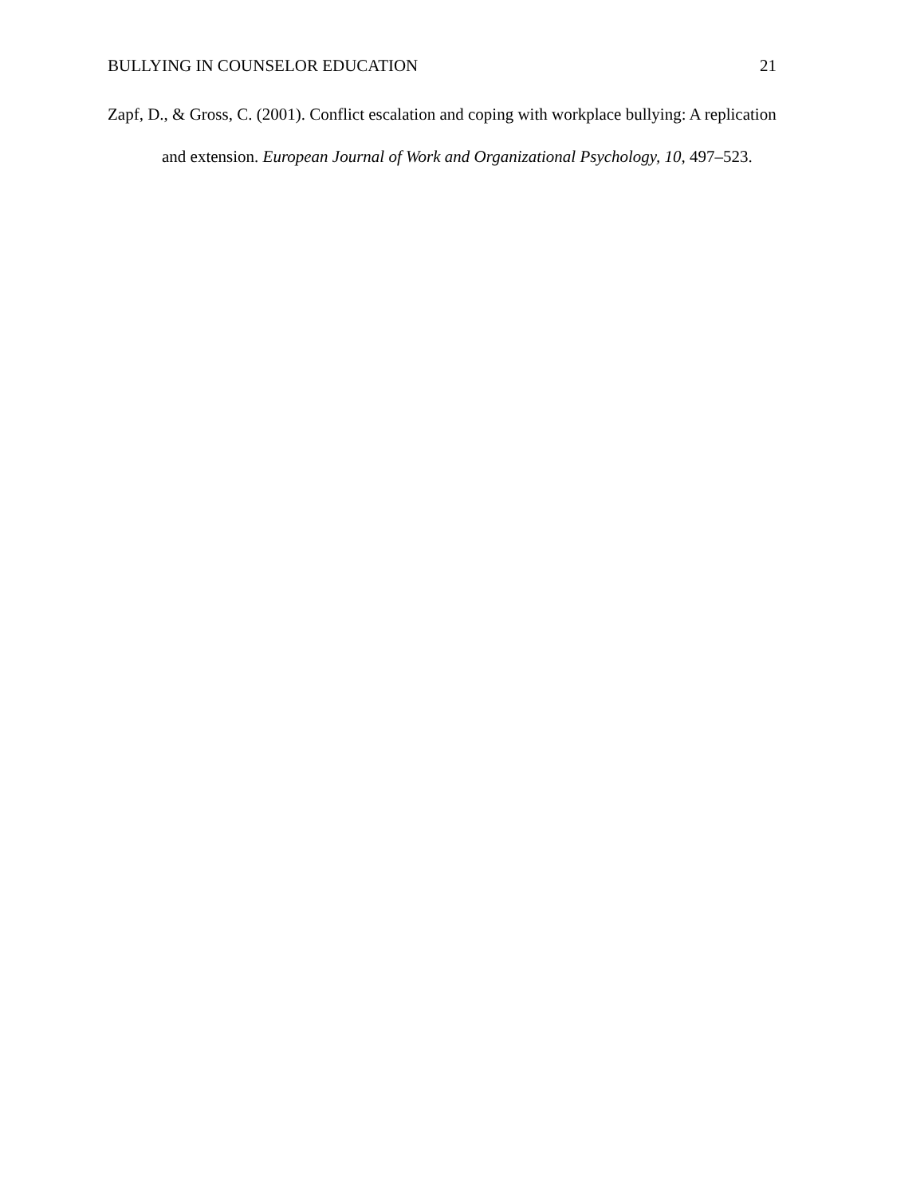BULLYING IN COUNSELOR EDUCATION 21
Zapf, D., & Gross, C. (2001). Conflict escalation and coping with workplace bullying: A replication and extension. European Journal of Work and Organizational Psychology, 10, 497–523.